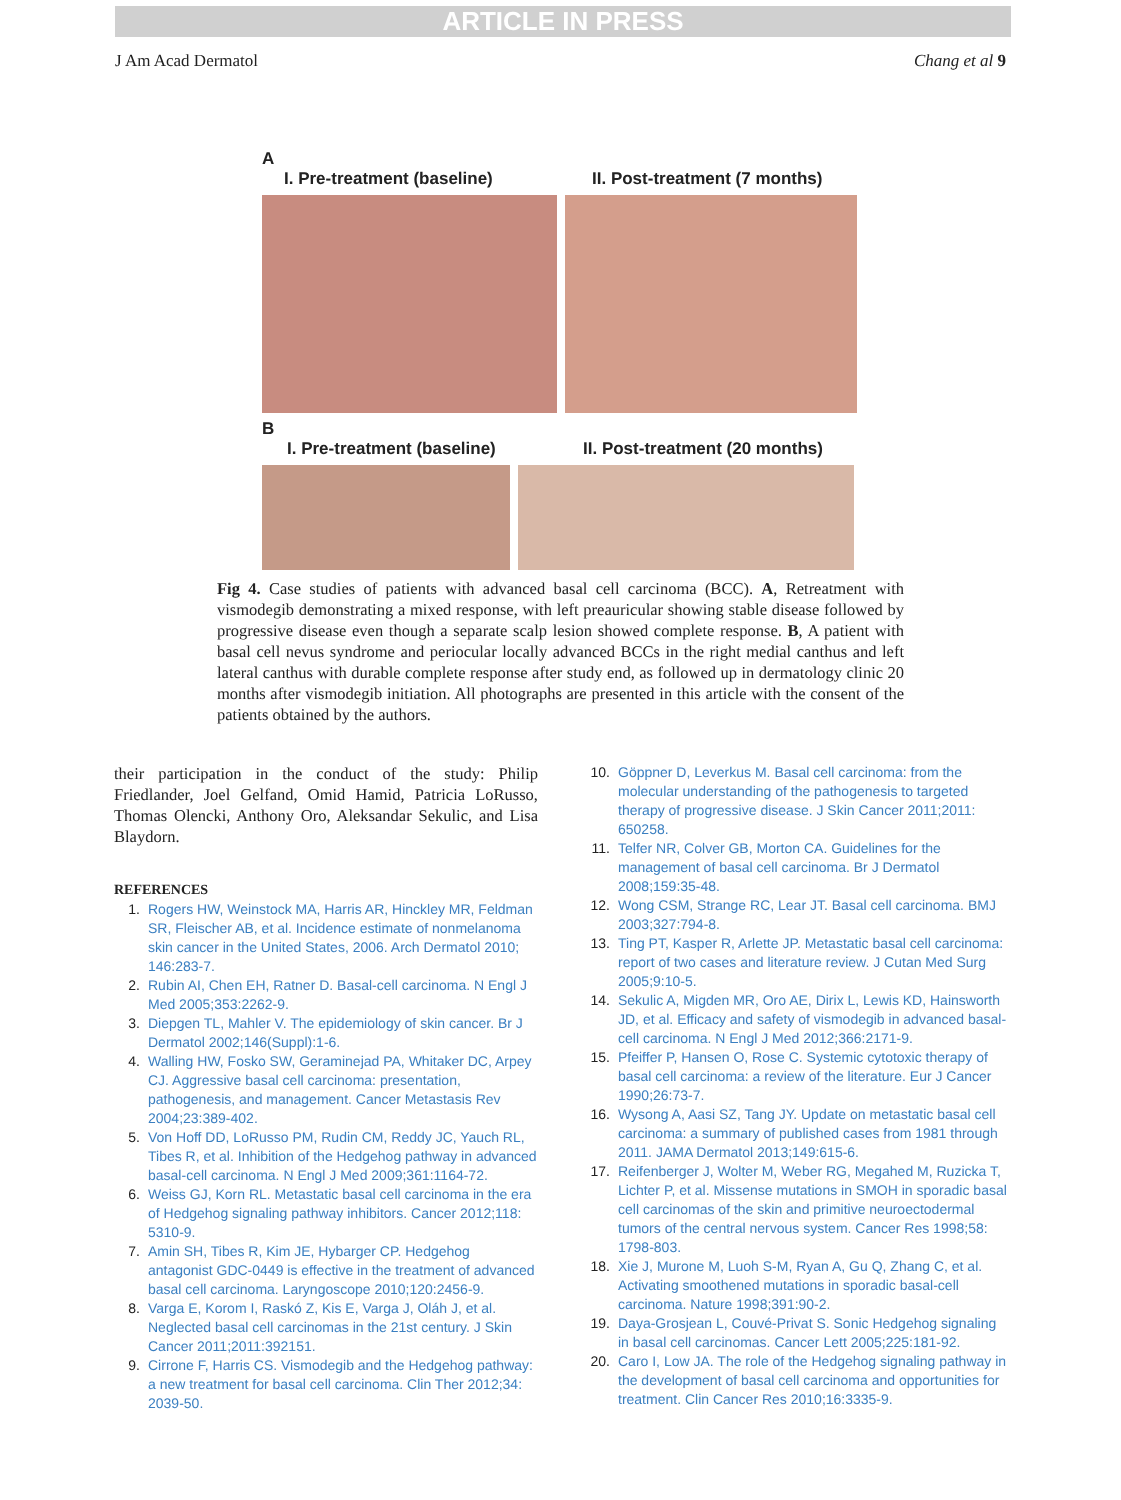ARTICLE IN PRESS
J Am Acad Dermatol Chang et al 9
A
I. Pre-treatment (baseline) II. Post-treatment (7 months)
B
I. Pre-treatment (baseline) II. Post-treatment (20 months)
Fig 4. Case studies of patients with advanced basal cell carcinoma (BCC). A, Retreatment with vismodegib demonstrating a mixed response, with left preauricular showing stable disease followed by progressive disease even though a separate scalp lesion showed complete response. B, A patient with basal cell nevus syndrome and periocular locally advanced BCCs in the right medial canthus and left lateral canthus with durable complete response after study end, as followed up in dermatology clinic 20 months after vismodegib initiation. All photographs are presented in this article with the consent of the patients obtained by the authors.
their participation in the conduct of the study: Philip Friedlander, Joel Gelfand, Omid Hamid, Patricia LoRusso, Thomas Olencki, Anthony Oro, Aleksandar Sekulic, and Lisa Blaydorn.
REFERENCES
1. Rogers HW, Weinstock MA, Harris AR, Hinckley MR, Feldman SR, Fleischer AB, et al. Incidence estimate of nonmelanoma skin cancer in the United States, 2006. Arch Dermatol 2010; 146:283-7.
2. Rubin AI, Chen EH, Ratner D. Basal-cell carcinoma. N Engl J Med 2005;353:2262-9.
3. Diepgen TL, Mahler V. The epidemiology of skin cancer. Br J Dermatol 2002;146(Suppl):1-6.
4. Walling HW, Fosko SW, Geraminejad PA, Whitaker DC, Arpey CJ. Aggressive basal cell carcinoma: presentation, pathogenesis, and management. Cancer Metastasis Rev 2004;23:389-402.
5. Von Hoff DD, LoRusso PM, Rudin CM, Reddy JC, Yauch RL, Tibes R, et al. Inhibition of the Hedgehog pathway in advanced basal-cell carcinoma. N Engl J Med 2009;361:1164-72.
6. Weiss GJ, Korn RL. Metastatic basal cell carcinoma in the era of Hedgehog signaling pathway inhibitors. Cancer 2012;118: 5310-9.
7. Amin SH, Tibes R, Kim JE, Hybarger CP. Hedgehog antagonist GDC-0449 is effective in the treatment of advanced basal cell carcinoma. Laryngoscope 2010;120:2456-9.
8. Varga E, Korom I, Raskó Z, Kis E, Varga J, Oláh J, et al. Neglected basal cell carcinomas in the 21st century. J Skin Cancer 2011;2011:392151.
9. Cirrone F, Harris CS. Vismodegib and the Hedgehog pathway: a new treatment for basal cell carcinoma. Clin Ther 2012;34: 2039-50.
10. Göppner D, Leverkus M. Basal cell carcinoma: from the molecular understanding of the pathogenesis to targeted therapy of progressive disease. J Skin Cancer 2011;2011: 650258.
11. Telfer NR, Colver GB, Morton CA. Guidelines for the management of basal cell carcinoma. Br J Dermatol 2008;159:35-48.
12. Wong CSM, Strange RC, Lear JT. Basal cell carcinoma. BMJ 2003;327:794-8.
13. Ting PT, Kasper R, Arlette JP. Metastatic basal cell carcinoma: report of two cases and literature review. J Cutan Med Surg 2005;9:10-5.
14. Sekulic A, Migden MR, Oro AE, Dirix L, Lewis KD, Hainsworth JD, et al. Efficacy and safety of vismodegib in advanced basal-cell carcinoma. N Engl J Med 2012;366:2171-9.
15. Pfeiffer P, Hansen O, Rose C. Systemic cytotoxic therapy of basal cell carcinoma: a review of the literature. Eur J Cancer 1990;26:73-7.
16. Wysong A, Aasi SZ, Tang JY. Update on metastatic basal cell carcinoma: a summary of published cases from 1981 through 2011. JAMA Dermatol 2013;149:615-6.
17. Reifenberger J, Wolter M, Weber RG, Megahed M, Ruzicka T, Lichter P, et al. Missense mutations in SMOH in sporadic basal cell carcinomas of the skin and primitive neuroectodermal tumors of the central nervous system. Cancer Res 1998;58: 1798-803.
18. Xie J, Murone M, Luoh S-M, Ryan A, Gu Q, Zhang C, et al. Activating smoothened mutations in sporadic basal-cell carcinoma. Nature 1998;391:90-2.
19. Daya-Grosjean L, Couvé-Privat S. Sonic Hedgehog signaling in basal cell carcinomas. Cancer Lett 2005;225:181-92.
20. Caro I, Low JA. The role of the Hedgehog signaling pathway in the development of basal cell carcinoma and opportunities for treatment. Clin Cancer Res 2010;16:3335-9.